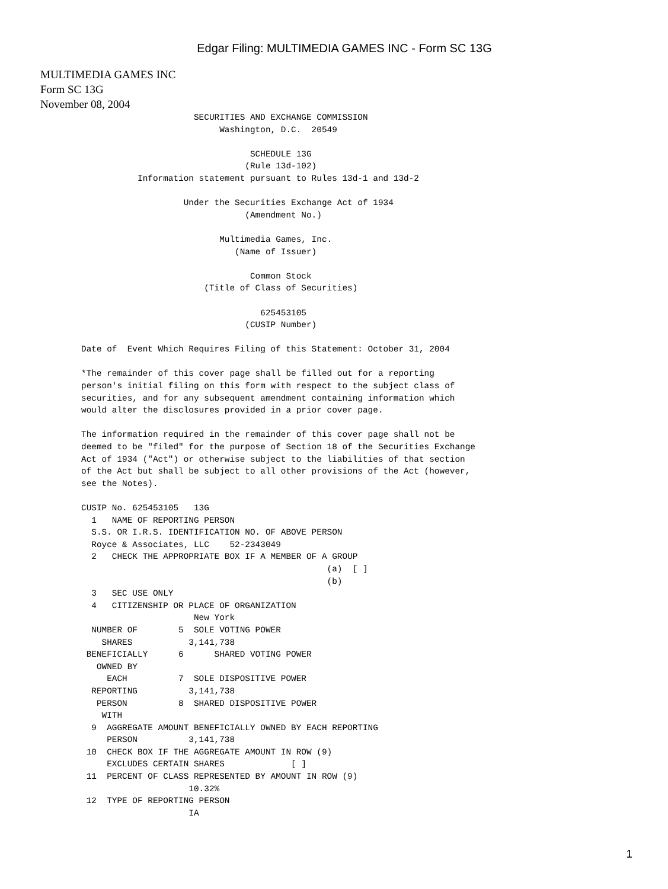Edgar Filing: MULTIMEDIA GAMES INC - Form SC 13G
MULTIMEDIA GAMES INC
Form SC 13G
November 08, 2004
                      SECURITIES AND EXCHANGE COMMISSION
                           Washington, D.C.  20549

                                 SCHEDULE 13G
                                (Rule 13d-102)
           Information statement pursuant to Rules 13d-1 and 13d-2

                    Under the Securities Exchange Act of 1934
                                (Amendment No.)

                           Multimedia Games, Inc.
                              (Name of Issuer)

                                 Common Stock
                        (Title of Class of Securities)

                                   625453105
                                (CUSIP Number)

Date of  Event Which Requires Filing of this Statement: October 31, 2004

*The remainder of this cover page shall be filled out for a reporting
person's initial filing on this form with respect to the subject class of
securities, and for any subsequent amendment containing information which
would alter the disclosures provided in a prior cover page.

The information required in the remainder of this cover page shall not be
deemed to be "filed" for the purpose of Section 18 of the Securities Exchange
Act of 1934 ("Act") or otherwise subject to the liabilities of that section
of the Act but shall be subject to all other provisions of the Act (however,
see the Notes).

CUSIP No. 625453105   13G
  1   NAME OF REPORTING PERSON
  S.S. OR I.R.S. IDENTIFICATION NO. OF ABOVE PERSON
  Royce & Associates, LLC    52-2343049
  2   CHECK THE APPROPRIATE BOX IF A MEMBER OF A GROUP
                                                (a)  [ ]
                                                (b)
  3   SEC USE ONLY
  4   CITIZENSHIP OR PLACE OF ORGANIZATION
                      New York
  NUMBER OF        5  SOLE VOTING POWER
    SHARES           3,141,738
 BENEFICIALLY      6      SHARED VOTING POWER
   OWNED BY
     EACH          7  SOLE DISPOSITIVE POWER
  REPORTING          3,141,738
   PERSON          8  SHARED DISPOSITIVE POWER
    WITH
  9  AGGREGATE AMOUNT BENEFICIALLY OWNED BY EACH REPORTING
     PERSON          3,141,738
 10  CHECK BOX IF THE AGGREGATE AMOUNT IN ROW (9)
     EXCLUDES CERTAIN SHARES             [ ]
 11  PERCENT OF CLASS REPRESENTED BY AMOUNT IN ROW (9)
                     10.32%
 12  TYPE OF REPORTING PERSON
                     IA
1